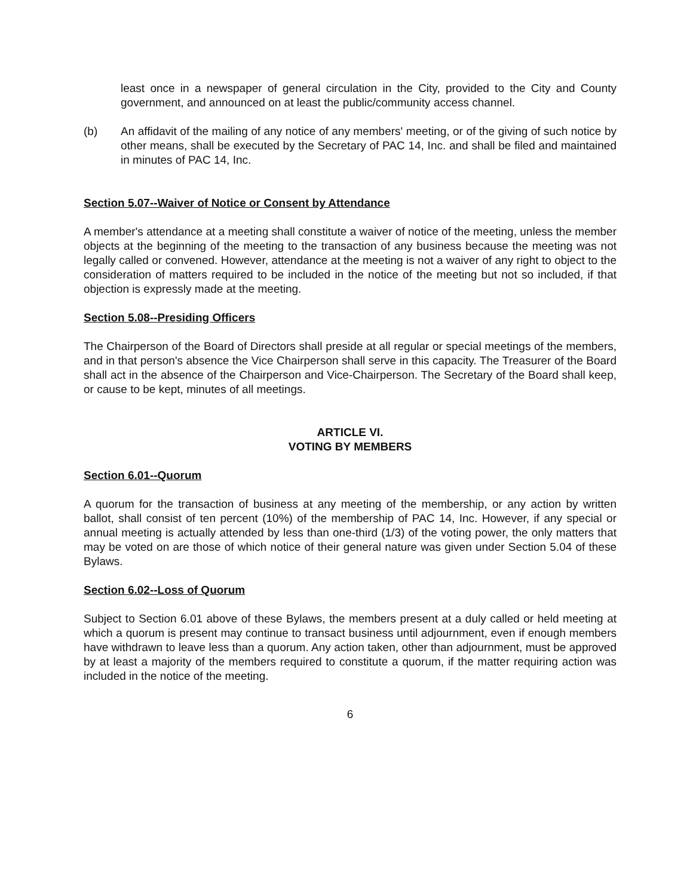least once in a newspaper of general circulation in the City, provided to the City and County government, and announced on at least the public/community access channel.
(b) An affidavit of the mailing of any notice of any members' meeting, or of the giving of such notice by other means, shall be executed by the Secretary of PAC 14, Inc. and shall be filed and maintained in minutes of PAC 14, Inc.
Section 5.07--Waiver of Notice or Consent by Attendance
A member's attendance at a meeting shall constitute a waiver of notice of the meeting, unless the member objects at the beginning of the meeting to the transaction of any business because the meeting was not legally called or convened. However, attendance at the meeting is not a waiver of any right to object to the consideration of matters required to be included in the notice of the meeting but not so included, if that objection is expressly made at the meeting.
Section 5.08--Presiding Officers
The Chairperson of the Board of Directors shall preside at all regular or special meetings of the members, and in that person's absence the Vice Chairperson shall serve in this capacity. The Treasurer of the Board shall act in the absence of the Chairperson and Vice-Chairperson. The Secretary of the Board shall keep, or cause to be kept, minutes of all meetings.
ARTICLE VI.
VOTING BY MEMBERS
Section 6.01--Quorum
A quorum for the transaction of business at any meeting of the membership, or any action by written ballot, shall consist of ten percent (10%) of the membership of PAC 14, Inc. However, if any special or annual meeting is actually attended by less than one-third (1/3) of the voting power, the only matters that may be voted on are those of which notice of their general nature was given under Section 5.04 of these Bylaws.
Section 6.02--Loss of Quorum
Subject to Section 6.01 above of these Bylaws, the members present at a duly called or held meeting at which a quorum is present may continue to transact business until adjournment, even if enough members have withdrawn to leave less than a quorum. Any action taken, other than adjournment, must be approved by at least a majority of the members required to constitute a quorum, if the matter requiring action was included in the notice of the meeting.
6